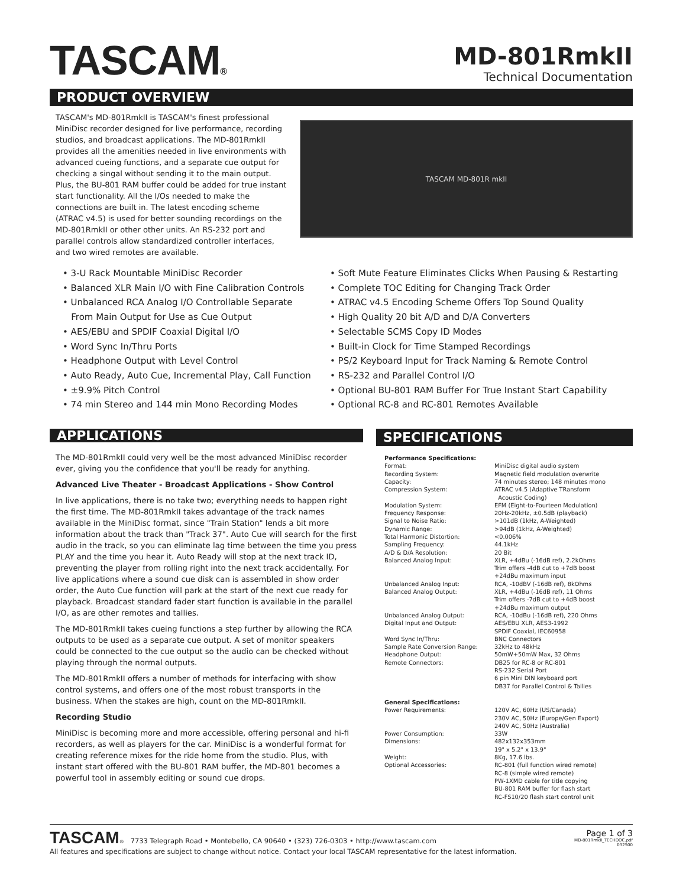TASCAM®
MD-801RmkII
Technical Documentation
PRODUCT OVERVIEW
TASCAM's MD-801RmkII is TASCAM's finest professional MiniDisc recorder designed for live performance, recording studios, and broadcast applications. The MD-801RmkII provides all the amenities needed in live environments with advanced cueing functions, and a separate cue output for checking a singal without sending it to the main output. Plus, the BU-801 RAM buffer could be added for true instant start functionality. All the I/Os needed to make the connections are built in. The latest encoding scheme (ATRAC v4.5) is used for better sounding recordings on the MD-801RmkII or other other units. An RS-232 port and parallel controls allow standardized controller interfaces, and two wired remotes are available.
TASCAM MD-801R mkII
• 3-U Rack Mountable MiniDisc Recorder
• Balanced XLR Main I/O with Fine Calibration Controls
• Unbalanced RCA Analog I/O Controllable Separate
From Main Output for Use as Cue Output
• AES/EBU and SPDIF Coaxial Digital I/O
• Word Sync In/Thru Ports
• Headphone Output with Level Control
• Auto Ready, Auto Cue, Incremental Play, Call Function
• ±9.9% Pitch Control
• 74 min Stereo and 144 min Mono Recording Modes
• Soft Mute Feature Eliminates Clicks When Pausing & Restarting
• Complete TOC Editing for Changing Track Order
• ATRAC v4.5 Encoding Scheme Offers Top Sound Quality
• High Quality 20 bit A/D and D/A Converters
• Selectable SCMS Copy ID Modes
• Built-in Clock for Time Stamped Recordings
• PS/2 Keyboard Input for Track Naming & Remote Control
• RS-232 and Parallel Control I/O
• Optional BU-801 RAM Buffer For True Instant Start Capability
• Optional RC-8 and RC-801 Remotes Available
APPLICATIONS
The MD-801RmkII could very well be the most advanced MiniDisc recorder ever, giving you the confidence that you'll be ready for anything.
Advanced Live Theater - Broadcast Applications - Show Control
In live applications, there is no take two; everything needs to happen right the first time. The MD-801RmkII takes advantage of the track names available in the MiniDisc format, since "Train Station" lends a bit more information about the track than "Track 37". Auto Cue will search for the first audio in the track, so you can eliminate lag time between the time you press PLAY and the time you hear it. Auto Ready will stop at the next track ID, preventing the player from rolling right into the next track accidentally. For live applications where a sound cue disk can is assembled in show order order, the Auto Cue function will park at the start of the next cue ready for playback. Broadcast standard fader start function is available in the parallel I/O, as are other remotes and tallies.
The MD-801RmkII takes cueing functions a step further by allowing the RCA outputs to be used as a separate cue output. A set of monitor speakers could be connected to the cue output so the audio can be checked without playing through the normal outputs.
The MD-801RmkII offers a number of methods for interfacing with show control systems, and offers one of the most robust transports in the business. When the stakes are high, count on the MD-801RmkII.
Recording Studio
MiniDisc is becoming more and more accessible, offering personal and hi-fi recorders, as well as players for the car. MiniDisc is a wonderful format for creating reference mixes for the ride home from the studio. Plus, with instant start offered with the BU-801 RAM buffer, the MD-801 becomes a powerful tool in assembly editing or sound cue drops.
SPECIFICATIONS
| Performance Specifications: | |
| Format: | MiniDisc digital audio system |
| Recording System: | Magnetic field modulation overwrite |
| Capacity: | 74 minutes stereo; 148 minutes mono |
| Compression System: | ATRAC v4.5 (Adaptive TRansform Acoustic Coding) |
| Modulation System: | EFM (Eight-to-Fourteen Modulation) |
| Frequency Response: | 20Hz-20kHz, ±0.5dB (playback) |
| Signal to Noise Ratio: | >101dB (1kHz, A-Weighted) |
| Dynamic Range: | >94dB (1kHz, A-Weighted) |
| Total Harmonic Distortion: | <0.006% |
| Sampling Frequency: | 44.1kHz |
| A/D & D/A Resolution: | 20 Bit |
| Balanced Analog Input: | XLR, +4dBu (-16dB ref), 2.2kOhms Trim offers -4dB cut to +7dB boost +24dBu maximum input |
| Unbalanced Analog Input: | RCA, -10dBV (-16dB ref), 8kOhms |
| Balanced Analog Output: | XLR, +4dBu (-16dB ref), 11 Ohms Trim offers -7dB cut to +4dB boost +24dBu maximum output |
| Unbalanced Analog Output: | RCA, -10dBu (-16dB ref), 220 Ohms |
| Digital Input and Output: | AES/EBU XLR, AES3-1992 SPDIF Coaxial, IEC60958 |
| Word Sync In/Thru: | BNC Connectors |
| Sample Rate Conversion Range: | 32kHz to 48kHz |
| Headphone Output: | 50mW+50mW Max, 32 Ohms |
| Remote Connectors: | DB25 for RC-8 or RC-801 RS-232 Serial Port 6 pin Mini DIN keyboard port DB37 for Parallel Control & Tallies |
| General Specifications: | |
| Power Requirements: | 120V AC, 60Hz (US/Canada) 230V AC, 50Hz (Europe/Gen Export) 240V AC, 50Hz (Australia) |
| Power Consumption: | 33W |
| Dimensions: | 482x132x353mm 19" x 5.2" x 13.9" |
| Weight: | 8Kg, 17.6 lbs. |
| Optional Accessories: | RC-801 (full function wired remote) RC-8 (simple wired remote) PW-1XMD cable for title copying BU-801 RAM buffer for flash start RC-FS10/20 flash start control unit |
TASCAM® 7733 Telegraph Road • Montebello, CA 90640 • (323) 726-0303 • http://www.tascam.com
All features and specifications are subject to change without notice. Contact your local TASCAM representative for the latest information.
Page 1 of 3
MD-801RmkII_TECHDOC.pdf
032500